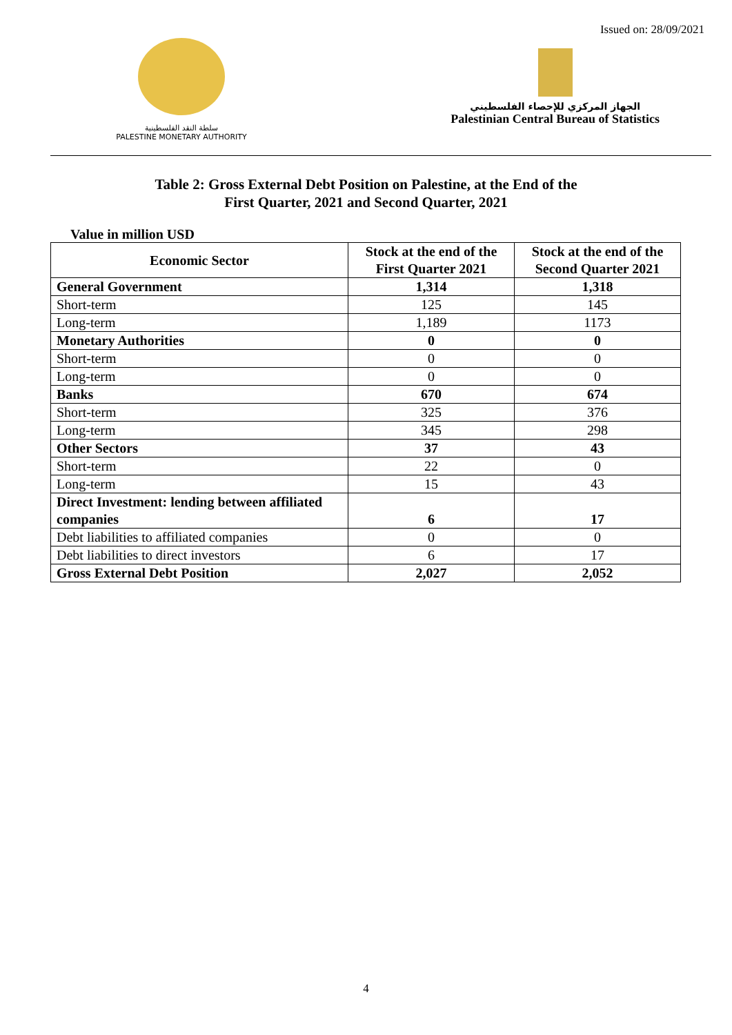Issued on: 28/09/2021
سلطة النقد الفلسطينية
PALESTINE MONETARY AUTHORITY
الجهاز المركزي للإحصاء الفلسطيني
Palestinian Central Bureau of Statistics
Table 2: Gross External Debt Position on Palestine, at the End of the
First Quarter, 2021 and Second Quarter, 2021
Value in million USD
| Economic Sector | Stock at the end of the First Quarter 2021 | Stock at the end of the Second Quarter 2021 |
| --- | --- | --- |
| General Government | 1,314 | 1,318 |
| Short-term | 125 | 145 |
| Long-term | 1,189 | 1173 |
| Monetary Authorities | 0 | 0 |
| Short-term | 0 | 0 |
| Long-term | 0 | 0 |
| Banks | 670 | 674 |
| Short-term | 325 | 376 |
| Long-term | 345 | 298 |
| Other Sectors | 37 | 43 |
| Short-term | 22 | 0 |
| Long-term | 15 | 43 |
| Direct Investment: lending between affiliated companies | 6 | 17 |
| Debt liabilities to affiliated companies | 0 | 0 |
| Debt liabilities to direct investors | 6 | 17 |
| Gross External Debt Position | 2,027 | 2,052 |
4